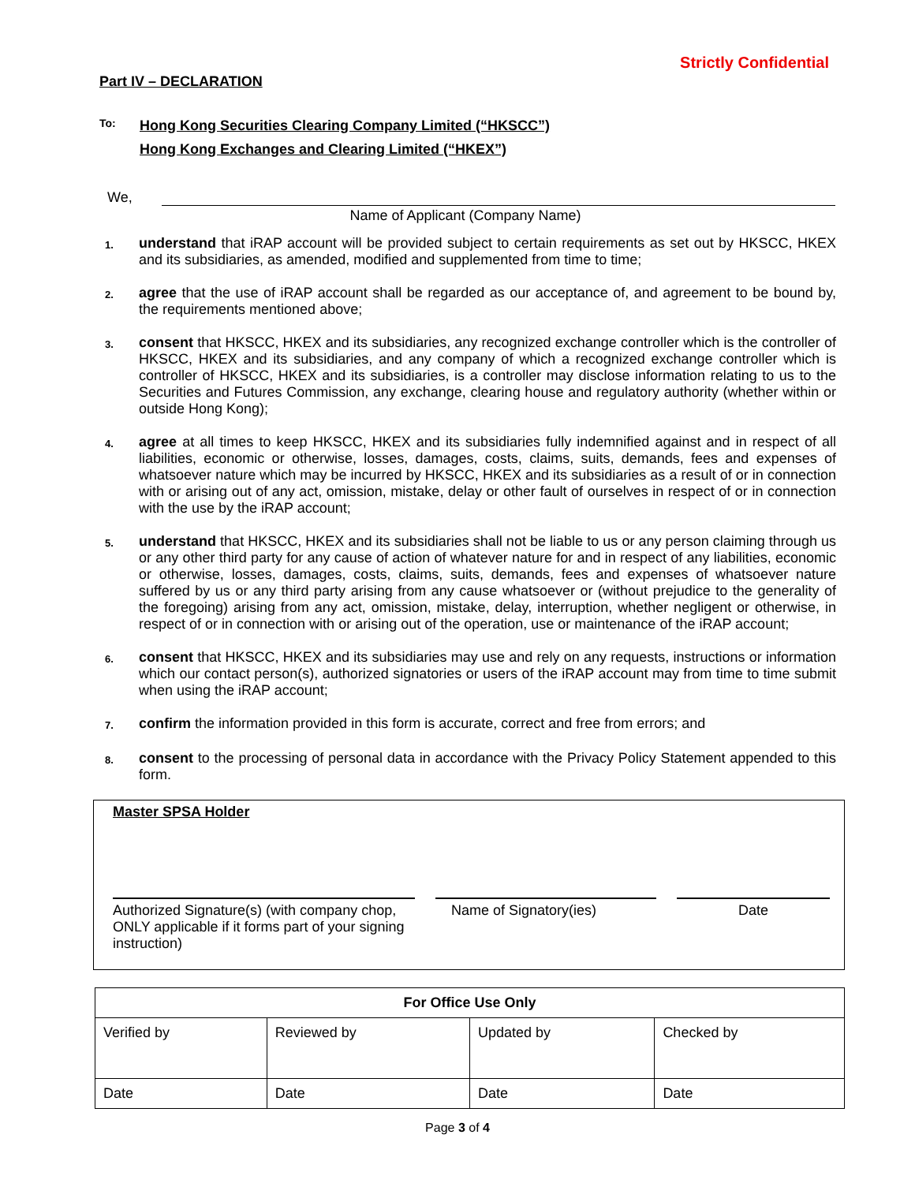Strictly Confidential
Part IV – DECLARATION
To:
Hong Kong Securities Clearing Company Limited (“HKSCC”)
Hong Kong Exchanges and Clearing Limited (“HKEX”)
We,
Name of Applicant (Company Name)
1. understand that iRAP account will be provided subject to certain requirements as set out by HKSCC, HKEX and its subsidiaries, as amended, modified and supplemented from time to time;
2. agree that the use of iRAP account shall be regarded as our acceptance of, and agreement to be bound by, the requirements mentioned above;
3. consent that HKSCC, HKEX and its subsidiaries, any recognized exchange controller which is the controller of HKSCC, HKEX and its subsidiaries, and any company of which a recognized exchange controller which is controller of HKSCC, HKEX and its subsidiaries, is a controller may disclose information relating to us to the Securities and Futures Commission, any exchange, clearing house and regulatory authority (whether within or outside Hong Kong);
4. agree at all times to keep HKSCC, HKEX and its subsidiaries fully indemnified against and in respect of all liabilities, economic or otherwise, losses, damages, costs, claims, suits, demands, fees and expenses of whatsoever nature which may be incurred by HKSCC, HKEX and its subsidiaries as a result of or in connection with or arising out of any act, omission, mistake, delay or other fault of ourselves in respect of or in connection with the use by the iRAP account;
5. understand that HKSCC, HKEX and its subsidiaries shall not be liable to us or any person claiming through us or any other third party for any cause of action of whatever nature for and in respect of any liabilities, economic or otherwise, losses, damages, costs, claims, suits, demands, fees and expenses of whatsoever nature suffered by us or any third party arising from any cause whatsoever or (without prejudice to the generality of the foregoing) arising from any act, omission, mistake, delay, interruption, whether negligent or otherwise, in respect of or in connection with or arising out of the operation, use or maintenance of the iRAP account;
6. consent that HKSCC, HKEX and its subsidiaries may use and rely on any requests, instructions or information which our contact person(s), authorized signatories or users of the iRAP account may from time to time submit when using the iRAP account;
7. confirm the information provided in this form is accurate, correct and free from errors; and
8. consent to the processing of personal data in accordance with the Privacy Policy Statement appended to this form.
Master SPSA Holder
Authorized Signature(s) (with company chop, ONLY applicable if it forms part of your signing instruction)
Name of Signatory(ies) Date
| For Office Use Only | | | |
| --- | --- | --- | --- |
| Verified by | Reviewed by | Updated by | Checked by |
| Date | Date | Date | Date |
Page 3 of 4